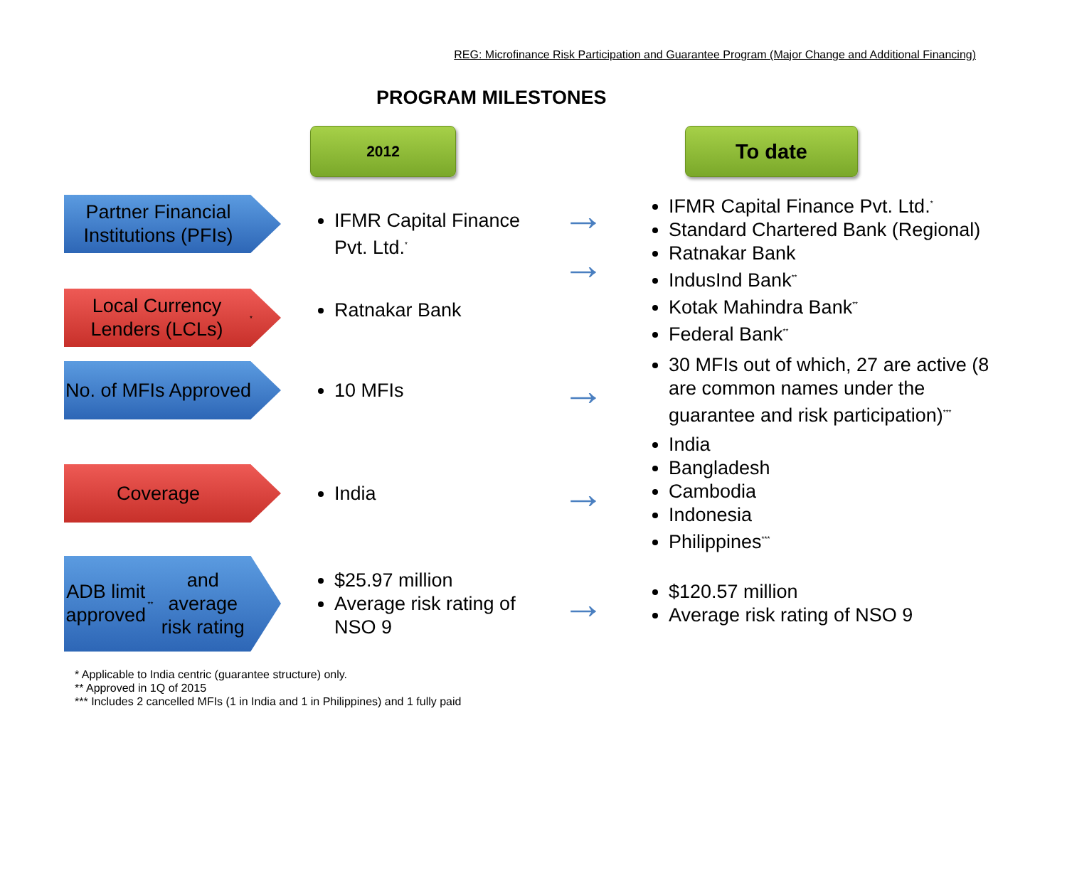REG: Microfinance Risk Participation and Guarantee Program (Major Change and Additional Financing)
PROGRAM MILESTONES
2012
To date
Partner Financial Institutions (PFIs)
Local Currency Lenders (LCLs)<sup>*</sup>
IFMR Capital Finance Pvt. Ltd.<sup>*</sup>
Ratnakar Bank
→
→
IFMR Capital Finance Pvt. Ltd.<sup>*</sup>
Standard Chartered Bank (Regional)
Ratnakar Bank
IndusInd Bank<sup>**</sup>
Kotak Mahindra Bank<sup>**</sup>
Federal Bank<sup>**</sup>
No. of MFIs Approved
10 MFIs
→
30 MFIs out of which, 27 are active (8 are common names under the guarantee and risk participation)<sup>***</sup>
Coverage
India
→
India
Bangladesh
Cambodia
Indonesia
Philippines<sup>***</sup>
ADB limit approved<sup>**</sup> and average risk rating
$25.97 million
Average risk rating of NSO 9
→
$120.57 million
Average risk rating of NSO 9
* Applicable to India centric (guarantee structure) only.
** Approved in 1Q of 2015
*** Includes 2 cancelled MFIs (1 in India and 1 in Philippines) and 1 fully paid